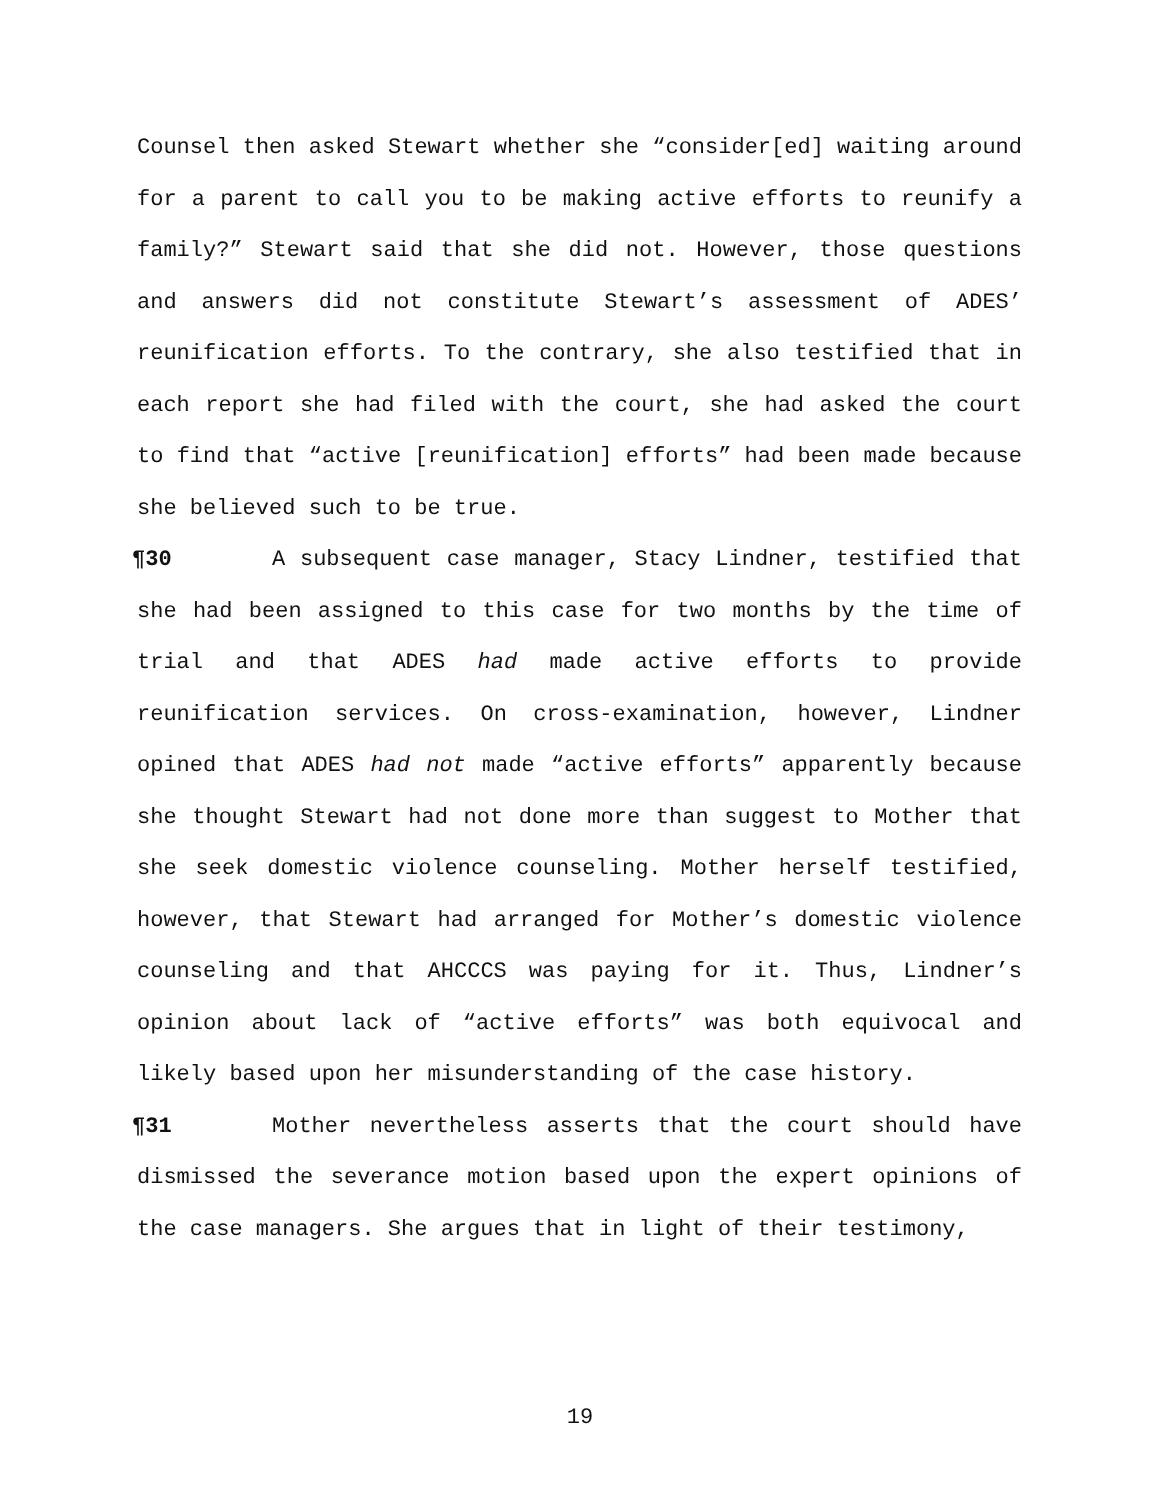Counsel then asked Stewart whether she “consider[ed] waiting around for a parent to call you to be making active efforts to reunify a family?” Stewart said that she did not. However, those questions and answers did not constitute Stewart’s assessment of ADES’ reunification efforts. To the contrary, she also testified that in each report she had filed with the court, she had asked the court to find that “active [reunification] efforts” had been made because she believed such to be true.
¶30 A subsequent case manager, Stacy Lindner, testified that she had been assigned to this case for two months by the time of trial and that ADES had made active efforts to provide reunification services. On cross-examination, however, Lindner opined that ADES had not made “active efforts” apparently because she thought Stewart had not done more than suggest to Mother that she seek domestic violence counseling. Mother herself testified, however, that Stewart had arranged for Mother’s domestic violence counseling and that AHCCCS was paying for it. Thus, Lindner’s opinion about lack of “active efforts” was both equivocal and likely based upon her misunderstanding of the case history.
¶31 Mother nevertheless asserts that the court should have dismissed the severance motion based upon the expert opinions of the case managers. She argues that in light of their testimony,
19